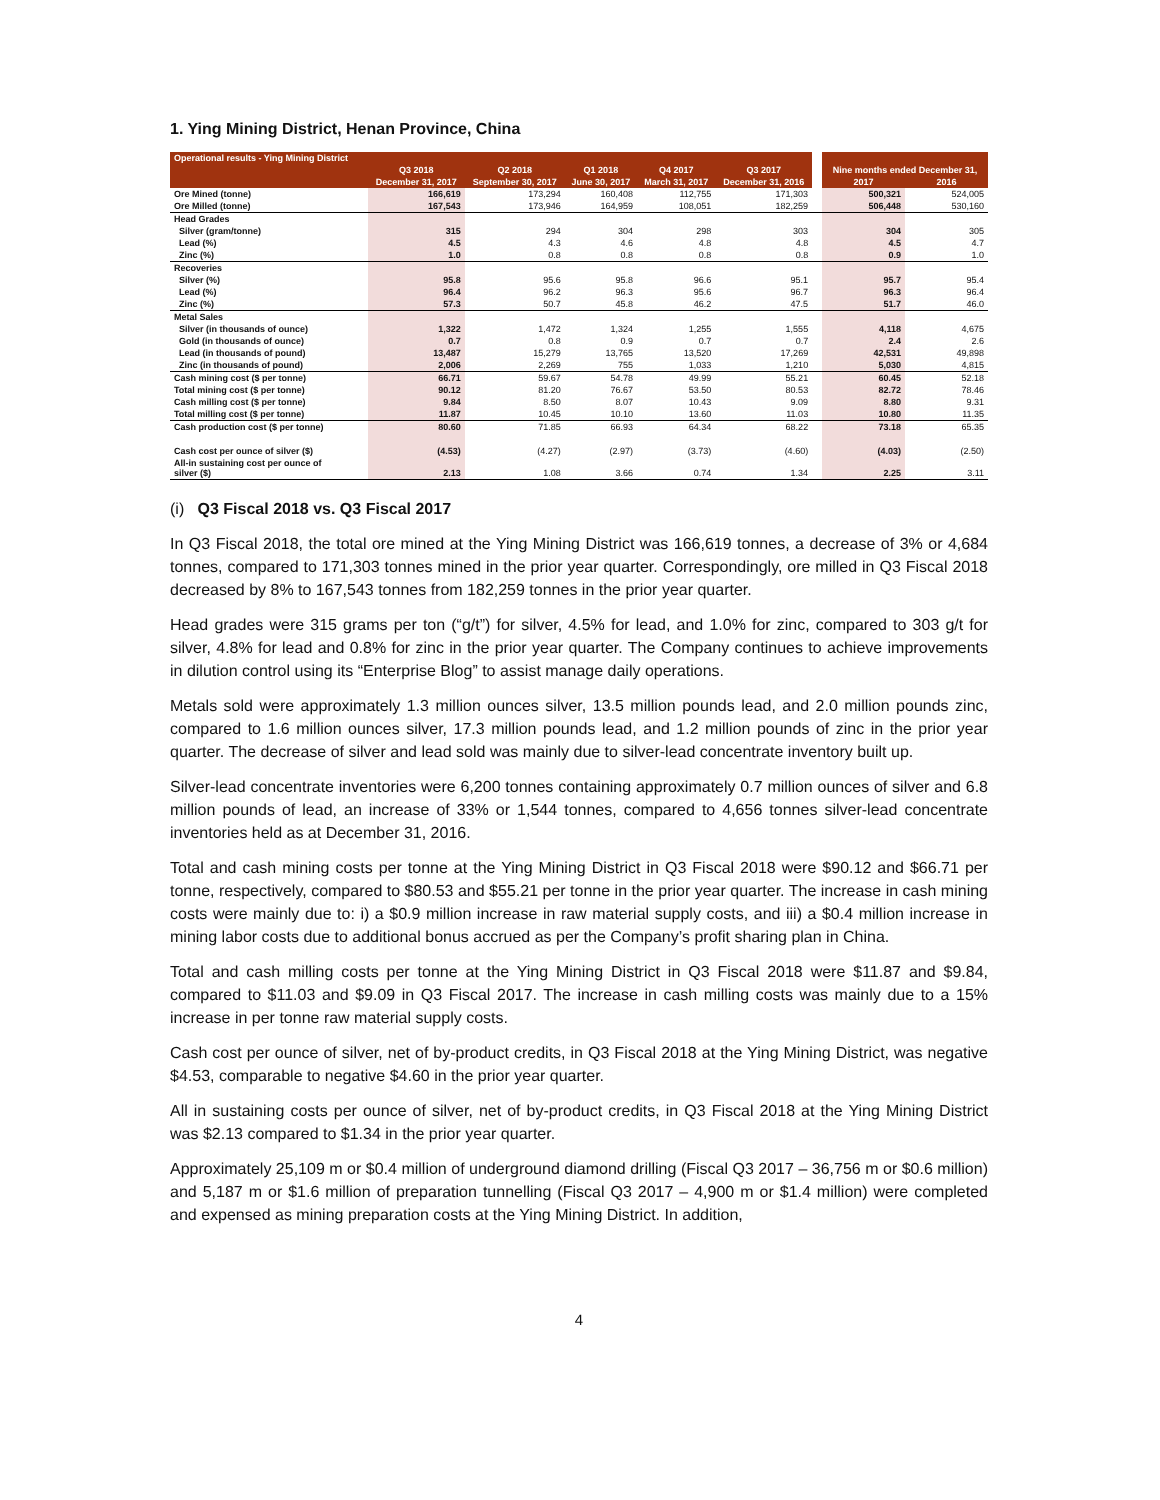1. Ying Mining District, Henan Province, China
| Operational results - Ying Mining District | | | | | | | | |
| --- | --- | --- | --- | --- | --- | --- | --- | --- |
| | Q3 2018 | Q2 2018 | Q1 2018 | Q4 2017 | Q3 2017 | | Nine months ended December 31, | |
| | December 31, 2017 | September 30, 2017 | June 30, 2017 | March 31, 2017 | December 31, 2016 | | 2017 | 2016 |
| Ore Mined (tonne) | 166,619 | 173,294 | 160,408 | 112,755 | 171,303 | | 500,321 | 524,005 |
| Ore Milled (tonne) | 167,543 | 173,946 | 164,959 | 108,051 | 182,259 | | 506,448 | 530,160 |
| Head Grades | | | | | | | | |
| Silver (gram/tonne) | 315 | 294 | 304 | 298 | 303 | | 304 | 305 |
| Lead (%) | 4.5 | 4.3 | 4.6 | 4.8 | 4.8 | | 4.5 | 4.7 |
| Zinc (%) | 1.0 | 0.8 | 0.8 | 0.8 | 0.8 | | 0.9 | 1.0 |
| Recoveries | | | | | | | | |
| Silver (%) | 95.8 | 95.6 | 95.8 | 96.6 | 95.1 | | 95.7 | 95.4 |
| Lead (%) | 96.4 | 96.2 | 96.3 | 95.6 | 96.7 | | 96.3 | 96.4 |
| Zinc (%) | 57.3 | 50.7 | 45.8 | 46.2 | 47.5 | | 51.7 | 46.0 |
| Metal Sales | | | | | | | | |
| Silver (in thousands of ounce) | 1,322 | 1,472 | 1,324 | 1,255 | 1,555 | | 4,118 | 4,675 |
| Gold (in thousands of ounce) | 0.7 | 0.8 | 0.9 | 0.7 | 0.7 | | 2.4 | 2.6 |
| Lead (in thousands of pound) | 13,487 | 15,279 | 13,765 | 13,520 | 17,269 | | 42,531 | 49,898 |
| Zinc (in thousands of pound) | 2,006 | 2,269 | 755 | 1,033 | 1,210 | | 5,030 | 4,815 |
| Cash mining cost ($ per tonne) | 66.71 | 59.67 | 54.78 | 49.99 | 55.21 | | 60.45 | 52.18 |
| Total mining cost ($ per tonne) | 90.12 | 81.20 | 76.67 | 53.50 | 80.53 | | 82.72 | 78.46 |
| Cash milling cost ($ per tonne) | 9.84 | 8.50 | 8.07 | 10.43 | 9.09 | | 8.80 | 9.31 |
| Total milling cost ($ per tonne) | 11.87 | 10.45 | 10.10 | 13.60 | 11.03 | | 10.80 | 11.35 |
| Cash production cost ($ per tonne) | 80.60 | 71.85 | 66.93 | 64.34 | 68.22 | | 73.18 | 65.35 |
| Cash cost per ounce of silver ($) | (4.53) | (4.27) | (2.97) | (3.73) | (4.60) | | (4.03) | (2.50) |
| All-in sustaining cost per ounce of silver ($) | 2.13 | 1.08 | 3.66 | 0.74 | 1.34 | | 2.25 | 3.11 |
(i) Q3 Fiscal 2018 vs. Q3 Fiscal 2017
In Q3 Fiscal 2018, the total ore mined at the Ying Mining District was 166,619 tonnes, a decrease of 3% or 4,684 tonnes, compared to 171,303 tonnes mined in the prior year quarter. Correspondingly, ore milled in Q3 Fiscal 2018 decreased by 8% to 167,543 tonnes from 182,259 tonnes in the prior year quarter.
Head grades were 315 grams per ton (“g/t”) for silver, 4.5% for lead, and 1.0% for zinc, compared to 303 g/t for silver, 4.8% for lead and 0.8% for zinc in the prior year quarter. The Company continues to achieve improvements in dilution control using its “Enterprise Blog” to assist manage daily operations.
Metals sold were approximately 1.3 million ounces silver, 13.5 million pounds lead, and 2.0 million pounds zinc, compared to 1.6 million ounces silver, 17.3 million pounds lead, and 1.2 million pounds of zinc in the prior year quarter. The decrease of silver and lead sold was mainly due to silver-lead concentrate inventory built up.
Silver-lead concentrate inventories were 6,200 tonnes containing approximately 0.7 million ounces of silver and 6.8 million pounds of lead, an increase of 33% or 1,544 tonnes, compared to 4,656 tonnes silver-lead concentrate inventories held as at December 31, 2016.
Total and cash mining costs per tonne at the Ying Mining District in Q3 Fiscal 2018 were $90.12 and $66.71 per tonne, respectively, compared to $80.53 and $55.21 per tonne in the prior year quarter. The increase in cash mining costs were mainly due to: i) a $0.9 million increase in raw material supply costs, and iii) a $0.4 million increase in mining labor costs due to additional bonus accrued as per the Company’s profit sharing plan in China.
Total and cash milling costs per tonne at the Ying Mining District in Q3 Fiscal 2018 were $11.87 and $9.84, compared to $11.03 and $9.09 in Q3 Fiscal 2017. The increase in cash milling costs was mainly due to a 15% increase in per tonne raw material supply costs.
Cash cost per ounce of silver, net of by-product credits, in Q3 Fiscal 2018 at the Ying Mining District, was negative $4.53, comparable to negative $4.60 in the prior year quarter.
All in sustaining costs per ounce of silver, net of by-product credits, in Q3 Fiscal 2018 at the Ying Mining District was $2.13 compared to $1.34 in the prior year quarter.
Approximately 25,109 m or $0.4 million of underground diamond drilling (Fiscal Q3 2017 – 36,756 m or $0.6 million) and 5,187 m or $1.6 million of preparation tunnelling (Fiscal Q3 2017 – 4,900 m or $1.4 million) were completed and expensed as mining preparation costs at the Ying Mining District. In addition,
4